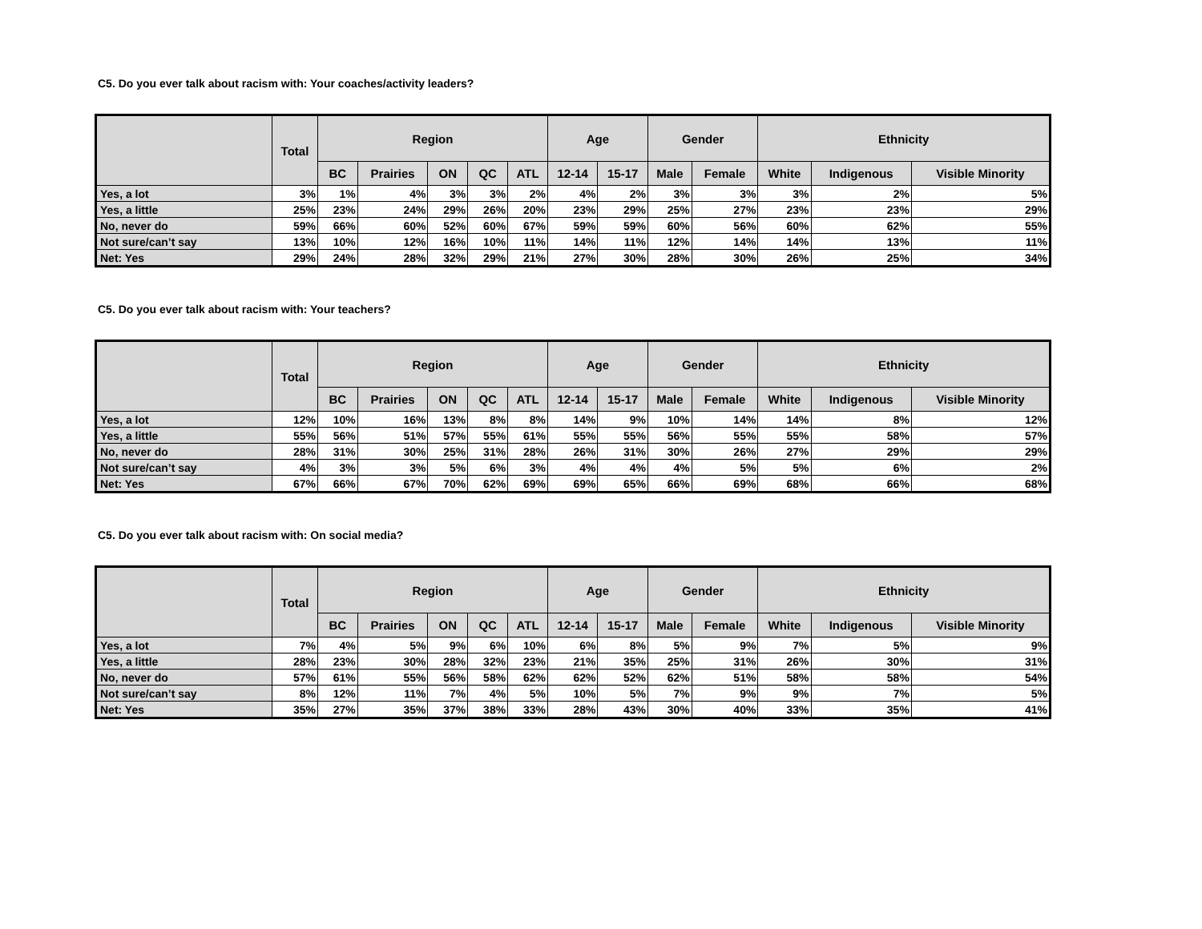C5. Do you ever talk about racism with: Your coaches/activity leaders?
| | Total | Region | | | | | Age | | Gender | | Ethnicity | | |
| --- | --- | --- | --- | --- | --- | --- | --- | --- | --- | --- | --- | --- | --- |
| | | BC | Prairies | ON | QC | ATL | 12-14 | 15-17 | Male | Female | White | Indigenous | Visible Minority |
| Yes, a lot | 3% | 1% | 4% | 3% | 3% | 2% | 4% | 2% | 3% | 3% | 3% | 2% | 5% |
| Yes, a little | 25% | 23% | 24% | 29% | 26% | 20% | 23% | 29% | 25% | 27% | 23% | 23% | 29% |
| No, never do | 59% | 66% | 60% | 52% | 60% | 67% | 59% | 59% | 60% | 56% | 60% | 62% | 55% |
| Not sure/can’t say | 13% | 10% | 12% | 16% | 10% | 11% | 14% | 11% | 12% | 14% | 14% | 13% | 11% |
| Net: Yes | 29% | 24% | 28% | 32% | 29% | 21% | 27% | 30% | 28% | 30% | 26% | 25% | 34% |
C5. Do you ever talk about racism with: Your teachers?
| | Total | Region | | | | | Age | | Gender | | Ethnicity | | |
| --- | --- | --- | --- | --- | --- | --- | --- | --- | --- | --- | --- | --- | --- |
| | | BC | Prairies | ON | QC | ATL | 12-14 | 15-17 | Male | Female | White | Indigenous | Visible Minority |
| Yes, a lot | 12% | 10% | 16% | 13% | 8% | 8% | 14% | 9% | 10% | 14% | 14% | 8% | 12% |
| Yes, a little | 55% | 56% | 51% | 57% | 55% | 61% | 55% | 55% | 56% | 55% | 55% | 58% | 57% |
| No, never do | 28% | 31% | 30% | 25% | 31% | 28% | 26% | 31% | 30% | 26% | 27% | 29% | 29% |
| Not sure/can’t say | 4% | 3% | 3% | 5% | 6% | 3% | 4% | 4% | 4% | 5% | 5% | 6% | 2% |
| Net: Yes | 67% | 66% | 67% | 70% | 62% | 69% | 69% | 65% | 66% | 69% | 68% | 66% | 68% |
C5. Do you ever talk about racism with: On social media?
| | Total | Region | | | | | Age | | Gender | | Ethnicity | | |
| --- | --- | --- | --- | --- | --- | --- | --- | --- | --- | --- | --- | --- | --- |
| | | BC | Prairies | ON | QC | ATL | 12-14 | 15-17 | Male | Female | White | Indigenous | Visible Minority |
| Yes, a lot | 7% | 4% | 5% | 9% | 6% | 10% | 6% | 8% | 5% | 9% | 7% | 5% | 9% |
| Yes, a little | 28% | 23% | 30% | 28% | 32% | 23% | 21% | 35% | 25% | 31% | 26% | 30% | 31% |
| No, never do | 57% | 61% | 55% | 56% | 58% | 62% | 62% | 52% | 62% | 51% | 58% | 58% | 54% |
| Not sure/can’t say | 8% | 12% | 11% | 7% | 4% | 5% | 10% | 5% | 7% | 9% | 9% | 7% | 5% |
| Net: Yes | 35% | 27% | 35% | 37% | 38% | 33% | 28% | 43% | 30% | 40% | 33% | 35% | 41% |